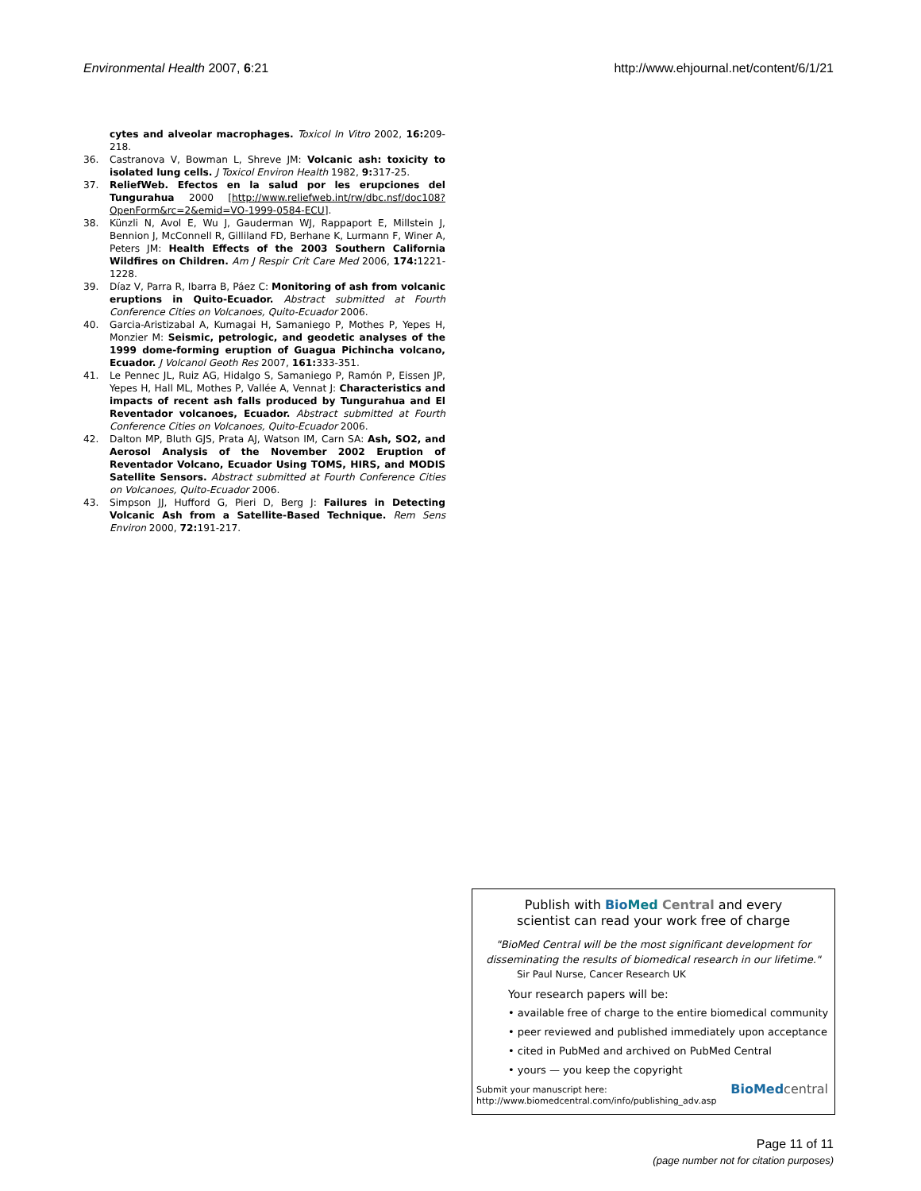Environmental Health 2007, 6:21 http://www.ehjournal.net/content/6/1/21
cytes and alveolar macrophages. Toxicol In Vitro 2002, 16: 209-218.
36. Castranova V, Bowman L, Shreve JM: Volcanic ash: toxicity to isolated lung cells. J Toxicol Environ Health 1982, 9: 317-25.
37. ReliefWeb. Efectos en la salud por les erupciones del Tungurahua 2000 [http://www.reliefweb.int/rw/dbc.nsf/doc108?OpenForm&rc=2&emid=VO-1999-0584-ECU].
38. Künzli N, Avol E, Wu J, Gauderman WJ, Rappaport E, Millstein J, Bennion J, McConnell R, Gilliland FD, Berhane K, Lurmann F, Winer A, Peters JM: Health Effects of the 2003 Southern California Wildfires on Children. Am J Respir Crit Care Med 2006, 174: 1221-1228.
39. Díaz V, Parra R, Ibarra B, Páez C: Monitoring of ash from volcanic eruptions in Quito-Ecuador. Abstract submitted at Fourth Conference Cities on Volcanoes, Quito-Ecuador 2006.
40. Garcia-Aristizabal A, Kumagai H, Samaniego P, Mothes P, Yepes H, Monzier M: Seismic, petrologic, and geodetic analyses of the 1999 dome-forming eruption of Guagua Pichincha volcano, Ecuador. J Volcanol Geoth Res 2007, 161: 333-351.
41. Le Pennec JL, Ruiz AG, Hidalgo S, Samaniego P, Ramón P, Eissen JP, Yepes H, Hall ML, Mothes P, Vallée A, Vennat J: Characteristics and impacts of recent ash falls produced by Tungurahua and El Reventador volcanoes, Ecuador. Abstract submitted at Fourth Conference Cities on Volcanoes, Quito-Ecuador 2006.
42. Dalton MP, Bluth GJS, Prata AJ, Watson IM, Carn SA: Ash, SO2, and Aerosol Analysis of the November 2002 Eruption of Reventador Volcano, Ecuador Using TOMS, HIRS, and MODIS Satellite Sensors. Abstract submitted at Fourth Conference Cities on Volcanoes, Quito-Ecuador 2006.
43. Simpson JJ, Hufford G, Pieri D, Berg J: Failures in Detecting Volcanic Ash from a Satellite-Based Technique. Rem Sens Environ 2000, 72: 191-217.
Publish with Bio Med Central and every
scientist can read your work free of charge
"BioMed Central will be the most significant development for
disseminating the results of biomedical research in our lifetime."
Sir Paul Nurse, Cancer Research UK
Your research papers will be:
• available free of charge to the entire biomedical community
• peer reviewed and published immediately upon acceptance
• cited in PubMed and archived on PubMed Central
• yours — you keep the copyright
Submit your manuscript here:
http://www.biomedcentral.com/info/publishing_adv.asp
BioMed central
Page 11 of 11
(page number not for citation purposes)